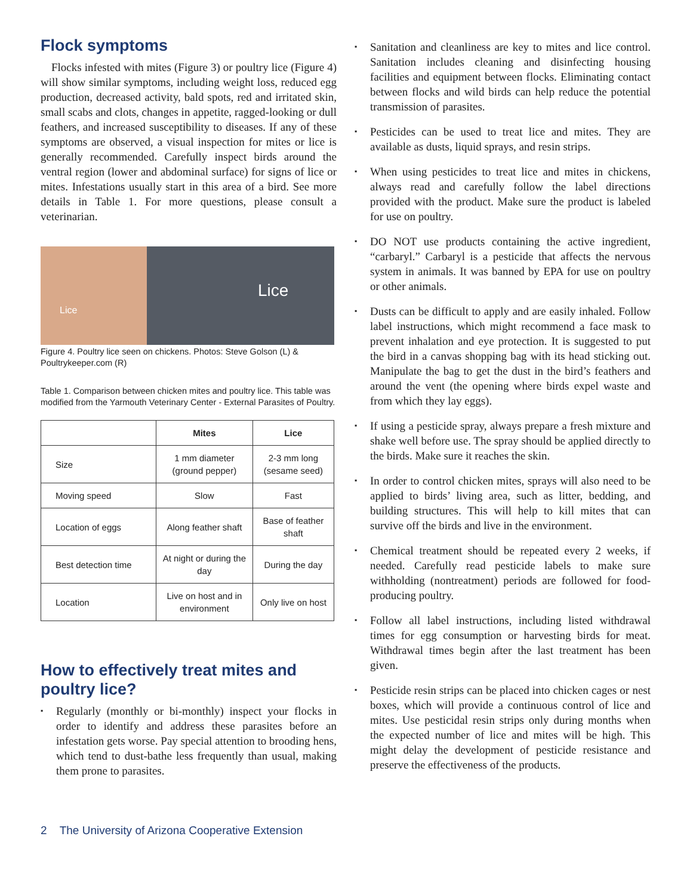Flock symptoms
Flocks infested with mites (Figure 3) or poultry lice (Figure 4) will show similar symptoms, including weight loss, reduced egg production, decreased activity, bald spots, red and irritated skin, small scabs and clots, changes in appetite, ragged-looking or dull feathers, and increased susceptibility to diseases. If any of these symptoms are observed, a visual inspection for mites or lice is generally recommended. Carefully inspect birds around the ventral region (lower and abdominal surface) for signs of lice or mites. Infestations usually start in this area of a bird. See more details in Table 1. For more questions, please consult a veterinarian.
Lice
Lice
Figure 4. Poultry lice seen on chickens. Photos: Steve Golson (L) & Poultrykeeper.com (R)
Table 1. Comparison between chicken mites and poultry lice. This table was modified from the Yarmouth Veterinary Center - External Parasites of Poultry.
| | Mites | Lice |
| --- | --- | --- |
| Size | 1 mm diameter (ground pepper) | 2-3 mm long (sesame seed) |
| Moving speed | Slow | Fast |
| Location of eggs | Along feather shaft | Base of feather shaft |
| Best detection time | At night or during the day | During the day |
| Location | Live on host and in environment | Only live on host |
How to effectively treat mites and poultry lice?
▪ Regularly (monthly or bi-monthly) inspect your flocks in order to identify and address these parasites before an infestation gets worse. Pay special attention to brooding hens, which tend to dust-bathe less frequently than usual, making them prone to parasites.
▪ Sanitation and cleanliness are key to mites and lice control. Sanitation includes cleaning and disinfecting housing facilities and equipment between flocks. Eliminating contact between flocks and wild birds can help reduce the potential transmission of parasites.
▪ Pesticides can be used to treat lice and mites. They are available as dusts, liquid sprays, and resin strips.
▪ When using pesticides to treat lice and mites in chickens, always read and carefully follow the label directions provided with the product. Make sure the product is labeled for use on poultry.
▪ DO NOT use products containing the active ingredient, “carbaryl.” Carbaryl is a pesticide that affects the nervous system in animals. It was banned by EPA for use on poultry or other animals.
▪ Dusts can be difficult to apply and are easily inhaled. Follow label instructions, which might recommend a face mask to prevent inhalation and eye protection. It is suggested to put the bird in a canvas shopping bag with its head sticking out. Manipulate the bag to get the dust in the bird’s feathers and around the vent (the opening where birds expel waste and from which they lay eggs).
▪ If using a pesticide spray, always prepare a fresh mixture and shake well before use. The spray should be applied directly to the birds. Make sure it reaches the skin.
▪ In order to control chicken mites, sprays will also need to be applied to birds’ living area, such as litter, bedding, and building structures. This will help to kill mites that can survive off the birds and live in the environment.
▪ Chemical treatment should be repeated every 2 weeks, if needed. Carefully read pesticide labels to make sure withholding (nontreatment) periods are followed for food-producing poultry.
▪ Follow all label instructions, including listed withdrawal times for egg consumption or harvesting birds for meat. Withdrawal times begin after the last treatment has been given.
▪ Pesticide resin strips can be placed into chicken cages or nest boxes, which will provide a continuous control of lice and mites. Use pesticidal resin strips only during months when the expected number of lice and mites will be high. This might delay the development of pesticide resistance and preserve the effectiveness of the products.
2 The University of Arizona Cooperative Extension